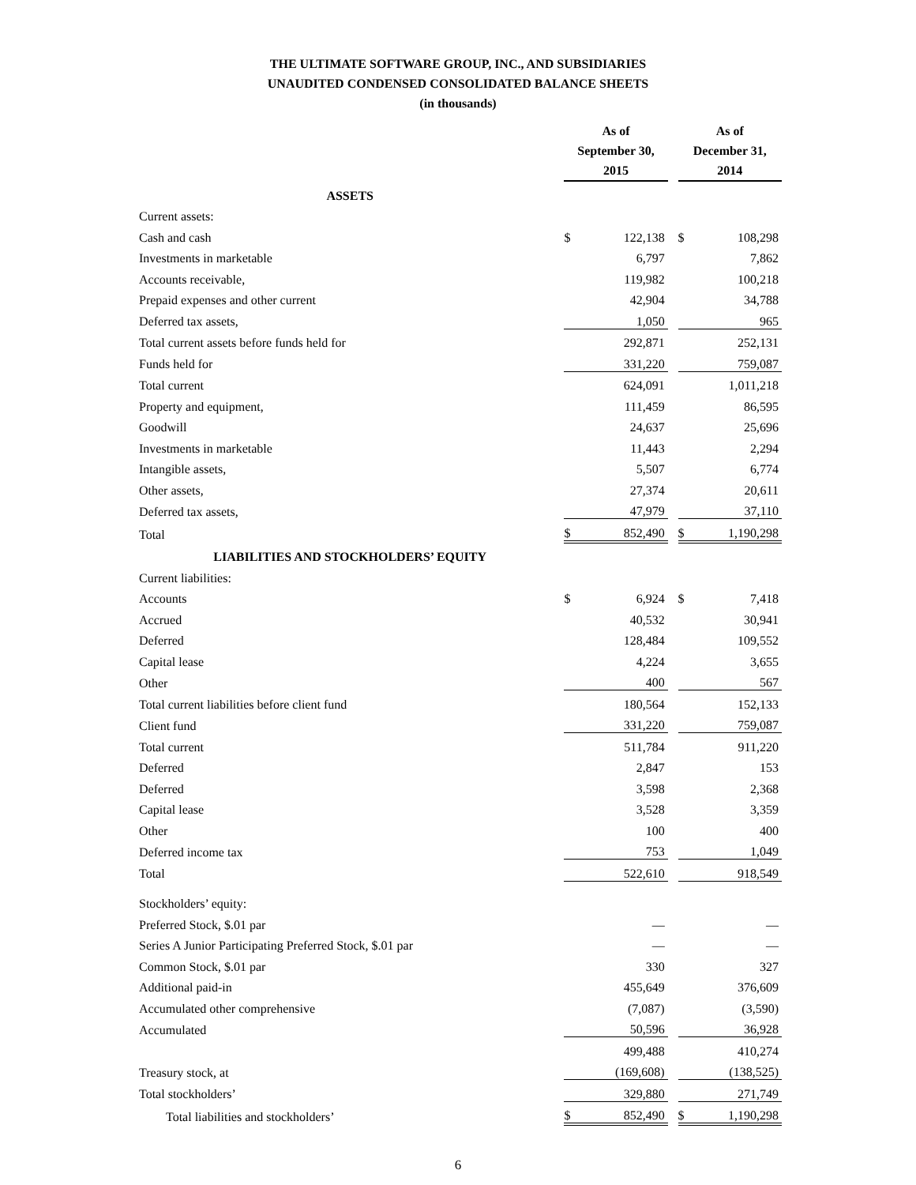THE ULTIMATE SOFTWARE GROUP, INC., AND SUBSIDIARIES
UNAUDITED CONDENSED CONSOLIDATED BALANCE SHEETS
(in thousands)
| | As of September 30, 2015 | | | As of December 31, 2014 | |
| --- | --- | --- | --- | --- | --- |
| ASSETS | | | | | |
| Current assets: | | | | | |
| Cash and cash | $ | 122,138 | | $ | 108,298 |
| Investments in marketable | | 6,797 | | | 7,862 |
| Accounts receivable, | | 119,982 | | | 100,218 |
| Prepaid expenses and other current | | 42,904 | | | 34,788 |
| Deferred tax assets, | | 1,050 | | | 965 |
| Total current assets before funds held for | | 292,871 | | | 252,131 |
| Funds held for | | 331,220 | | | 759,087 |
| Total current | | 624,091 | | | 1,011,218 |
| Property and equipment, | | 111,459 | | | 86,595 |
| Goodwill | | 24,637 | | | 25,696 |
| Investments in marketable | | 11,443 | | | 2,294 |
| Intangible assets, | | 5,507 | | | 6,774 |
| Other assets, | | 27,374 | | | 20,611 |
| Deferred tax assets, | | 47,979 | | | 37,110 |
| Total | $ | 852,490 | | $ | 1,190,298 |
| LIABILITIES AND STOCKHOLDERS’ EQUITY | | | | | |
| Current liabilities: | | | | | |
| Accounts | $ | 6,924 | | $ | 7,418 |
| Accrued | | 40,532 | | | 30,941 |
| Deferred | | 128,484 | | | 109,552 |
| Capital lease | | 4,224 | | | 3,655 |
| Other | | 400 | | | 567 |
| Total current liabilities before client fund | | 180,564 | | | 152,133 |
| Client fund | | 331,220 | | | 759,087 |
| Total current | | 511,784 | | | 911,220 |
| Deferred | | 2,847 | | | 153 |
| Deferred | | 3,598 | | | 2,368 |
| Capital lease | | 3,528 | | | 3,359 |
| Other | | 100 | | | 400 |
| Deferred income tax | | 753 | | | 1,049 |
| Total | | 522,610 | | | 918,549 |
| Stockholders’ equity: | | | | | |
| Preferred Stock, $.01 par | | — | | | — |
| Series A Junior Participating Preferred Stock, $.01 par | | — | | | — |
| Common Stock, $.01 par | | 330 | | | 327 |
| Additional paid-in | | 455,649 | | | 376,609 |
| Accumulated other comprehensive | | (7,087) | | | (3,590) |
| Accumulated | | 50,596 | | | 36,928 |
| | | 499,488 | | | 410,274 |
| Treasury stock, at | | (169,608) | | | (138,525) |
| Total stockholders’ | | 329,880 | | | 271,749 |
| Total liabilities and stockholders’ | $ | 852,490 | | $ | 1,190,298 |
6